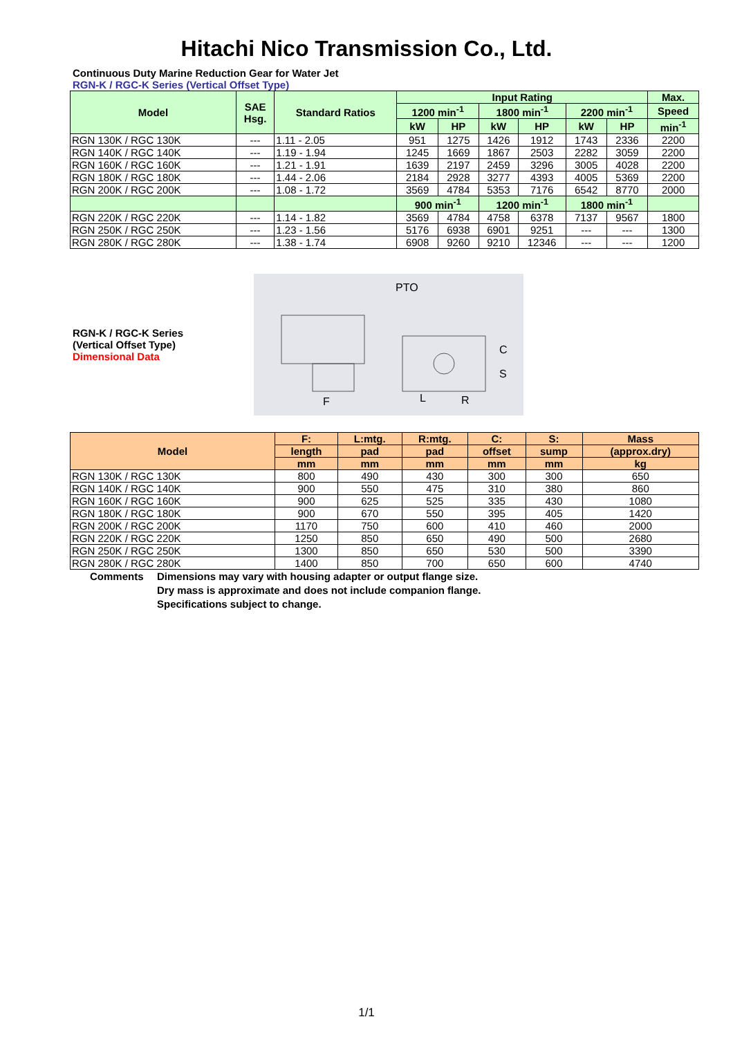Hitachi Nico Transmission Co., Ltd.
Continuous Duty Marine Reduction Gear for Water Jet
RGN-K / RGC-K Series (Vertical Offset Type)
| Model | SAE Hsg. | Standard Ratios | Input Rating | | | | | | Max. |
| --- | --- | --- | --- | --- | --- | --- | --- | --- | --- |
| | | | 1200 min<sup>-1</sup> | | 1800 min<sup>-1</sup> | | 2200 min<sup>-1</sup> | | Speed |
| | | | kW | HP | kW | HP | kW | HP | min<sup>-1</sup> |
| RGN 130K / RGC 130K | --- | 1.11 - 2.05 | 951 | 1275 | 1426 | 1912 | 1743 | 2336 | 2200 |
| RGN 140K / RGC 140K | --- | 1.19 - 1.94 | 1245 | 1669 | 1867 | 2503 | 2282 | 3059 | 2200 |
| RGN 160K / RGC 160K | --- | 1.21 - 1.91 | 1639 | 2197 | 2459 | 3296 | 3005 | 4028 | 2200 |
| RGN 180K / RGC 180K | --- | 1.44 - 2.06 | 2184 | 2928 | 3277 | 4393 | 4005 | 5369 | 2200 |
| RGN 200K / RGC 200K | --- | 1.08 - 1.72 | 3569 | 4784 | 5353 | 7176 | 6542 | 8770 | 2000 |
| | | | 900 min<sup>-1</sup> | | 1200 min<sup>-1</sup> | | 1800 min<sup>-1</sup> | | |
| RGN 220K / RGC 220K | --- | 1.14 - 1.82 | 3569 | 4784 | 4758 | 6378 | 7137 | 9567 | 1800 |
| RGN 250K / RGC 250K | --- | 1.23 - 1.56 | 5176 | 6938 | 6901 | 9251 | --- | --- | 1300 |
| RGN 280K / RGC 280K | --- | 1.38 - 1.74 | 6908 | 9260 | 9210 | 12346 | --- | --- | 1200 |
RGN-K / RGC-K Series
(Vertical Offset Type)
Dimensional Data
PTO
F
L
R
C
S
| Model | F: | L:mtg. | R:mtg. | C: | S: | Mass |
| --- | --- | --- | --- | --- | --- | --- |
| | length | pad | pad | offset | sump | (approx.dry) |
| | mm | mm | mm | mm | mm | kg |
| RGN 130K / RGC 130K | 800 | 490 | 430 | 300 | 300 | 650 |
| RGN 140K / RGC 140K | 900 | 550 | 475 | 310 | 380 | 860 |
| RGN 160K / RGC 160K | 900 | 625 | 525 | 335 | 430 | 1080 |
| RGN 180K / RGC 180K | 900 | 670 | 550 | 395 | 405 | 1420 |
| RGN 200K / RGC 200K | 1170 | 750 | 600 | 410 | 460 | 2000 |
| RGN 220K / RGC 220K | 1250 | 850 | 650 | 490 | 500 | 2680 |
| RGN 250K / RGC 250K | 1300 | 850 | 650 | 530 | 500 | 3390 |
| RGN 280K / RGC 280K | 1400 | 850 | 700 | 650 | 600 | 4740 |
Comments Dimensions may vary with housing adapter or output flange size.
Dry mass is approximate and does not include companion flange.
Specifications subject to change.
1/1